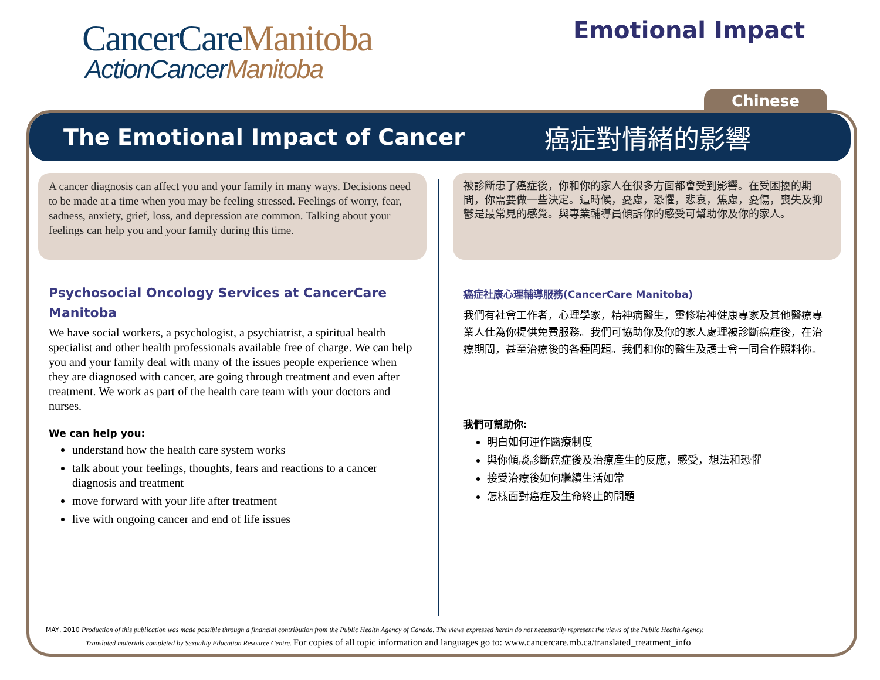CancerCareManitoba
ActionCancerManitoba
Emotional Impact
Chinese
The Emotional Impact of Cancer
癌症對情緒的影響
A cancer diagnosis can affect you and your family in many ways. Decisions need to be made at a time when you may be feeling stressed. Feelings of worry, fear, sadness, anxiety, grief, loss, and depression are common. Talking about your feelings can help you and your family during this time.
Psychosocial Oncology Services at CancerCare Manitoba
We have social workers, a psychologist, a psychiatrist, a spiritual health specialist and other health professionals available free of charge. We can help you and your family deal with many of the issues people experience when they are diagnosed with cancer, are going through treatment and even after treatment. We work as part of the health care team with your doctors and nurses.
We can help you:
understand how the health care system works
talk about your feelings, thoughts, fears and reactions to a cancer diagnosis and treatment
move forward with your life after treatment
live with ongoing cancer and end of life issues
被診斷患了癌症後，你和你的家人在很多方面都會受到影響。在受困擾的期間，你需要做一些決定。這時候，憂慮，恐懼，悲哀，焦慮，憂傷，喪失及抑鬱是最常見的感覺。與專業輔導員傾訴你的感受可幫助你及你的家人。
癌症社康心理輔導服務(CancerCare Manitoba)
我們有社會工作者，心理學家，精神病醫生，靈修精神健康專家及其他醫療專業人仕為你提供免費服務。我們可協助你及你的家人處理被診斷癌症後，在治療期間，甚至治療後的各種問題。我們和你的醫生及護士會一同合作照料你。
我們可幫助你:
明白如何運作醫療制度
與你傾談診斷癌症後及治療產生的反應，感受，想法和恐懼
接受治療後如何繼續生活如常
怎樣面對癌症及生命終止的問題
MAY, 2010 Production of this publication was made possible through a financial contribution from the Public Health Agency of Canada. The views expressed herein do not necessarily represent the views of the Public Health Agency.
Translated materials completed by Sexuality Education Resource Centre. For copies of all topic information and languages go to: www.cancercare.mb.ca/translated_treatment_info